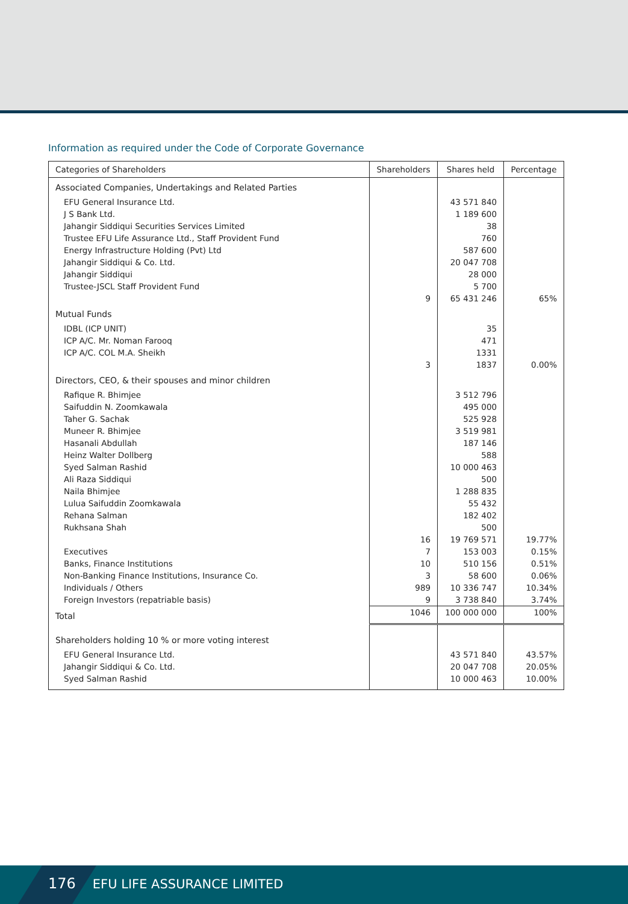Information as required under the Code of Corporate Governance
| Categories of Shareholders | Shareholders | Shares held | Percentage |
| --- | --- | --- | --- |
| Associated Companies, Undertakings and Related Parties | | | |
| EFU General Insurance Ltd. J S Bank Ltd. Jahangir Siddiqui Securities Services Limited Trustee EFU Life Assurance Ltd., Staff Provident Fund Energy Infrastructure Holding (Pvt) Ltd Jahangir Siddiqui & Co. Ltd. Jahangir Siddiqui Trustee-JSCL Staff Provident Fund | 9 | 43 571 840 1 189 600 38 760 587 600 20 047 708 28 000 5 700 65 431 246 | 65% |
| Mutual Funds | | | |
| IDBL (ICP UNIT) ICP A/C. Mr. Noman Farooq ICP A/C. COL M.A. Sheikh | 3 | 35 471 1331 1837 | 0.00% |
| Directors, CEO, & their spouses and minor children | | | |
| Rafique R. Bhimjee Saifuddin N. Zoomkawala Taher G. Sachak Muneer R. Bhimjee Hasanali Abdullah Heinz Walter Dollberg Syed Salman Rashid Ali Raza Siddiqui Naila Bhimjee Lulua Saifuddin Zoomkawala Rehana Salman Rukhsana Shah Executives Banks, Finance Institutions Non-Banking Finance Institutions, Insurance Co. Individuals / Others Foreign Investors (repatriable basis) | 16 7 10 3 989 9 | 3 512 796 495 000 525 928 3 519 981 187 146 588 10 000 463 500 1 288 835 55 432 182 402 500 19 769 571 153 003 510 156 58 600 10 336 747 3 738 840 | 19.77% 0.15% 0.51% 0.06% 10.34% 3.74% |
| Total | 1046 | 100 000 000 | 100% |
| Shareholders holding 10 % or more voting interest | | | |
| EFU General Insurance Ltd. Jahangir Siddiqui & Co. Ltd. Syed Salman Rashid | | 43 571 840 20 047 708 10 000 463 | 43.57% 20.05% 10.00% |
176 EFU LIFE ASSURANCE LIMITED